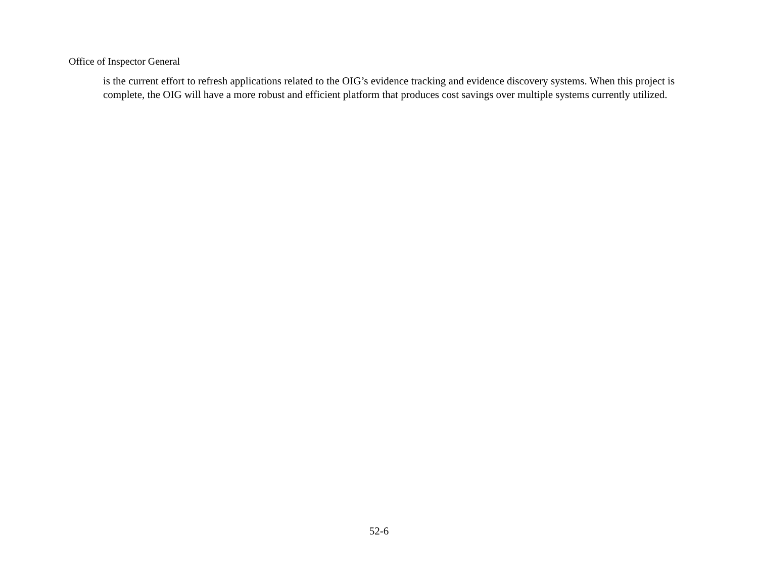Office of Inspector General
is the current effort to refresh applications related to the OIG’s evidence tracking and evidence discovery systems. When this project is complete, the OIG will have a more robust and efficient platform that produces cost savings over multiple systems currently utilized.
52-6